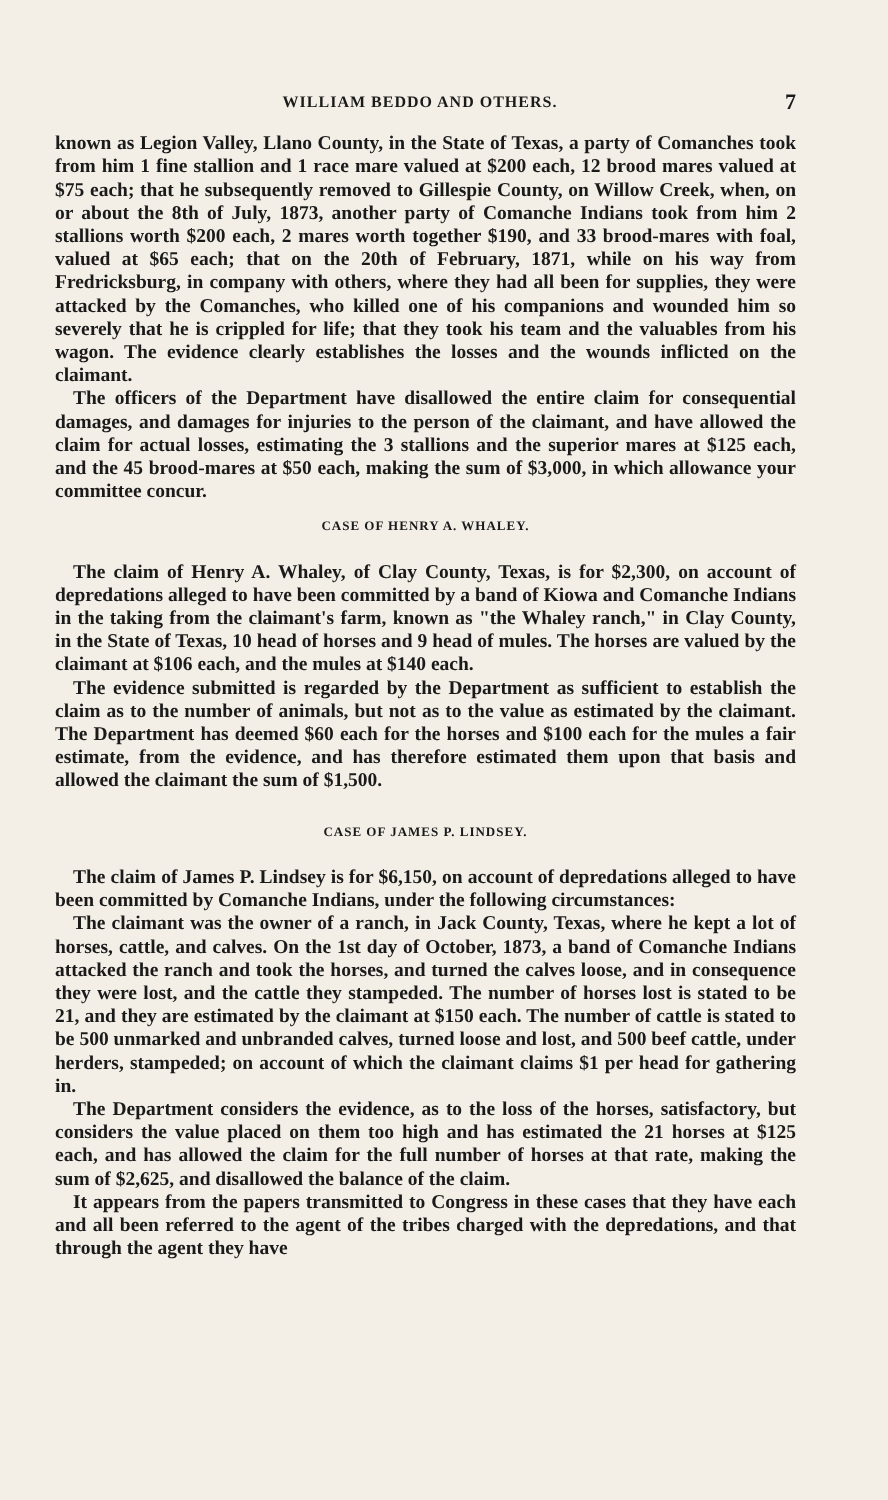WILLIAM BEDDO AND OTHERS. 7
known as Legion Valley, Llano County, in the State of Texas, a party of Comanches took from him 1 fine stallion and 1 race mare valued at $200 each, 12 brood mares valued at $75 each; that he subsequently removed to Gillespie County, on Willow Creek, when, on or about the 8th of July, 1873, another party of Comanche Indians took from him 2 stallions worth $200 each, 2 mares worth together $190, and 33 brood-mares with foal, valued at $65 each; that on the 20th of February, 1871, while on his way from Fredricksburg, in company with others, where they had all been for supplies, they were attacked by the Comanches, who killed one of his companions and wounded him so severely that he is crippled for life; that they took his team and the valuables from his wagon. The evidence clearly establishes the losses and the wounds inflicted on the claimant.
The officers of the Department have disallowed the entire claim for consequential damages, and damages for injuries to the person of the claimant, and have allowed the claim for actual losses, estimating the 3 stallions and the superior mares at $125 each, and the 45 brood-mares at $50 each, making the sum of $3,000, in which allowance your committee concur.
CASE OF HENRY A. WHALEY.
The claim of Henry A. Whaley, of Clay County, Texas, is for $2,300, on account of depredations alleged to have been committed by a band of Kiowa and Comanche Indians in the taking from the claimant's farm, known as "the Whaley ranch," in Clay County, in the State of Texas, 10 head of horses and 9 head of mules. The horses are valued by the claimant at $106 each, and the mules at $140 each.
The evidence submitted is regarded by the Department as sufficient to establish the claim as to the number of animals, but not as to the value as estimated by the claimant. The Department has deemed $60 each for the horses and $100 each for the mules a fair estimate, from the evidence, and has therefore estimated them upon that basis and allowed the claimant the sum of $1,500.
CASE OF JAMES P. LINDSEY.
The claim of James P. Lindsey is for $6,150, on account of depredations alleged to have been committed by Comanche Indians, under the following circumstances:
The claimant was the owner of a ranch, in Jack County, Texas, where he kept a lot of horses, cattle, and calves. On the 1st day of October, 1873, a band of Comanche Indians attacked the ranch and took the horses, and turned the calves loose, and in consequence they were lost, and the cattle they stampeded. The number of horses lost is stated to be 21, and they are estimated by the claimant at $150 each. The number of cattle is stated to be 500 unmarked and unbranded calves, turned loose and lost, and 500 beef cattle, under herders, stampeded; on account of which the claimant claims $1 per head for gathering in.
The Department considers the evidence, as to the loss of the horses, satisfactory, but considers the value placed on them too high and has estimated the 21 horses at $125 each, and has allowed the claim for the full number of horses at that rate, making the sum of $2,625, and disallowed the balance of the claim.
It appears from the papers transmitted to Congress in these cases that they have each and all been referred to the agent of the tribes charged with the depredations, and that through the agent they have